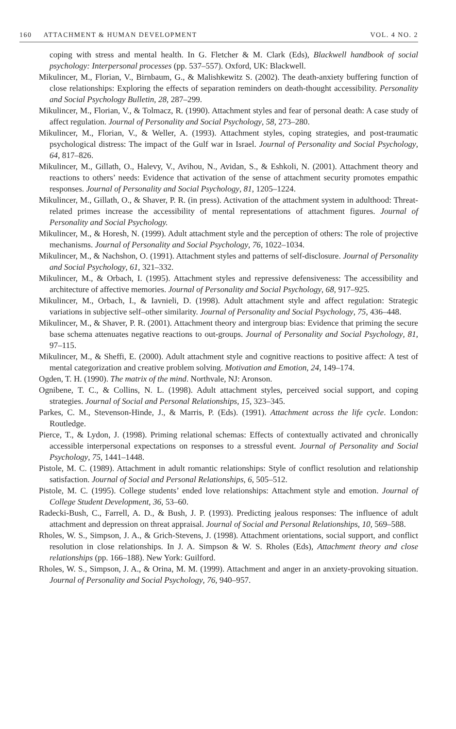160 ATTACHMENT & HUMAN DEVELOPMENT
VOL. 4 NO. 2
coping with stress and mental health. In G. Fletcher & M. Clark (Eds), Blackwell handbook of social psychology: Interpersonal processes (pp. 537–557). Oxford, UK: Blackwell.
Mikulincer, M., Florian, V., Birnbaum, G., & Malishkewitz S. (2002). The death-anxiety buffering function of close relationships: Exploring the effects of separation reminders on death-thought accessibility. Personality and Social Psychology Bulletin, 28, 287–299.
Mikulincer, M., Florian, V., & Tolmacz, R. (1990). Attachment styles and fear of personal death: A case study of affect regulation. Journal of Personality and Social Psychology, 58, 273–280.
Mikulincer, M., Florian, V., & Weller, A. (1993). Attachment styles, coping strategies, and post-traumatic psychological distress: The impact of the Gulf war in Israel. Journal of Personality and Social Psychology, 64, 817–826.
Mikulincer, M., Gillath, O., Halevy, V., Avihou, N., Avidan, S., & Eshkoli, N. (2001). Attachment theory and reactions to others’ needs: Evidence that activation of the sense of attachment security promotes empathic responses. Journal of Personality and Social Psychology, 81, 1205–1224.
Mikulincer, M., Gillath, O., & Shaver, P. R. (in press). Activation of the attachment system in adulthood: Threat-related primes increase the accessibility of mental representations of attachment figures. Journal of Personality and Social Psychology.
Mikulincer, M., & Horesh, N. (1999). Adult attachment style and the perception of others: The role of projective mechanisms. Journal of Personality and Social Psychology, 76, 1022–1034.
Mikulincer, M., & Nachshon, O. (1991). Attachment styles and patterns of self-disclosure. Journal of Personality and Social Psychology, 61, 321–332.
Mikulincer, M., & Orbach, I. (1995). Attachment styles and repressive defensiveness: The accessibility and architecture of affective memories. Journal of Personality and Social Psychology, 68, 917–925.
Mikulincer, M., Orbach, I., & Iavnieli, D. (1998). Adult attachment style and affect regulation: Strategic variations in subjective self–other similarity. Journal of Personality and Social Psychology, 75, 436–448.
Mikulincer, M., & Shaver, P. R. (2001). Attachment theory and intergroup bias: Evidence that priming the secure base schema attenuates negative reactions to out-groups. Journal of Personality and Social Psychology, 81, 97–115.
Mikulincer, M., & Sheffi, E. (2000). Adult attachment style and cognitive reactions to positive affect: A test of mental categorization and creative problem solving. Motivation and Emotion, 24, 149–174.
Ogden, T. H. (1990). The matrix of the mind. Northvale, NJ: Aronson.
Ognibene, T. C., & Collins, N. L. (1998). Adult attachment styles, perceived social support, and coping strategies. Journal of Social and Personal Relationships, 15, 323–345.
Parkes, C. M., Stevenson-Hinde, J., & Marris, P. (Eds). (1991). Attachment across the life cycle. London: Routledge.
Pierce, T., & Lydon, J. (1998). Priming relational schemas: Effects of contextually activated and chronically accessible interpersonal expectations on responses to a stressful event. Journal of Personality and Social Psychology, 75, 1441–1448.
Pistole, M. C. (1989). Attachment in adult romantic relationships: Style of conflict resolution and relationship satisfaction. Journal of Social and Personal Relationships, 6, 505–512.
Pistole, M. C. (1995). College students’ ended love relationships: Attachment style and emotion. Journal of College Student Development, 36, 53–60.
Radecki-Bush, C., Farrell, A. D., & Bush, J. P. (1993). Predicting jealous responses: The influence of adult attachment and depression on threat appraisal. Journal of Social and Personal Relationships, 10, 569–588.
Rholes, W. S., Simpson, J. A., & Grich-Stevens, J. (1998). Attachment orientations, social support, and conflict resolution in close relationships. In J. A. Simpson & W. S. Rholes (Eds), Attachment theory and close relationships (pp. 166–188). New York: Guilford.
Rholes, W. S., Simpson, J. A., & Orina, M. M. (1999). Attachment and anger in an anxiety-provoking situation. Journal of Personality and Social Psychology, 76, 940–957.